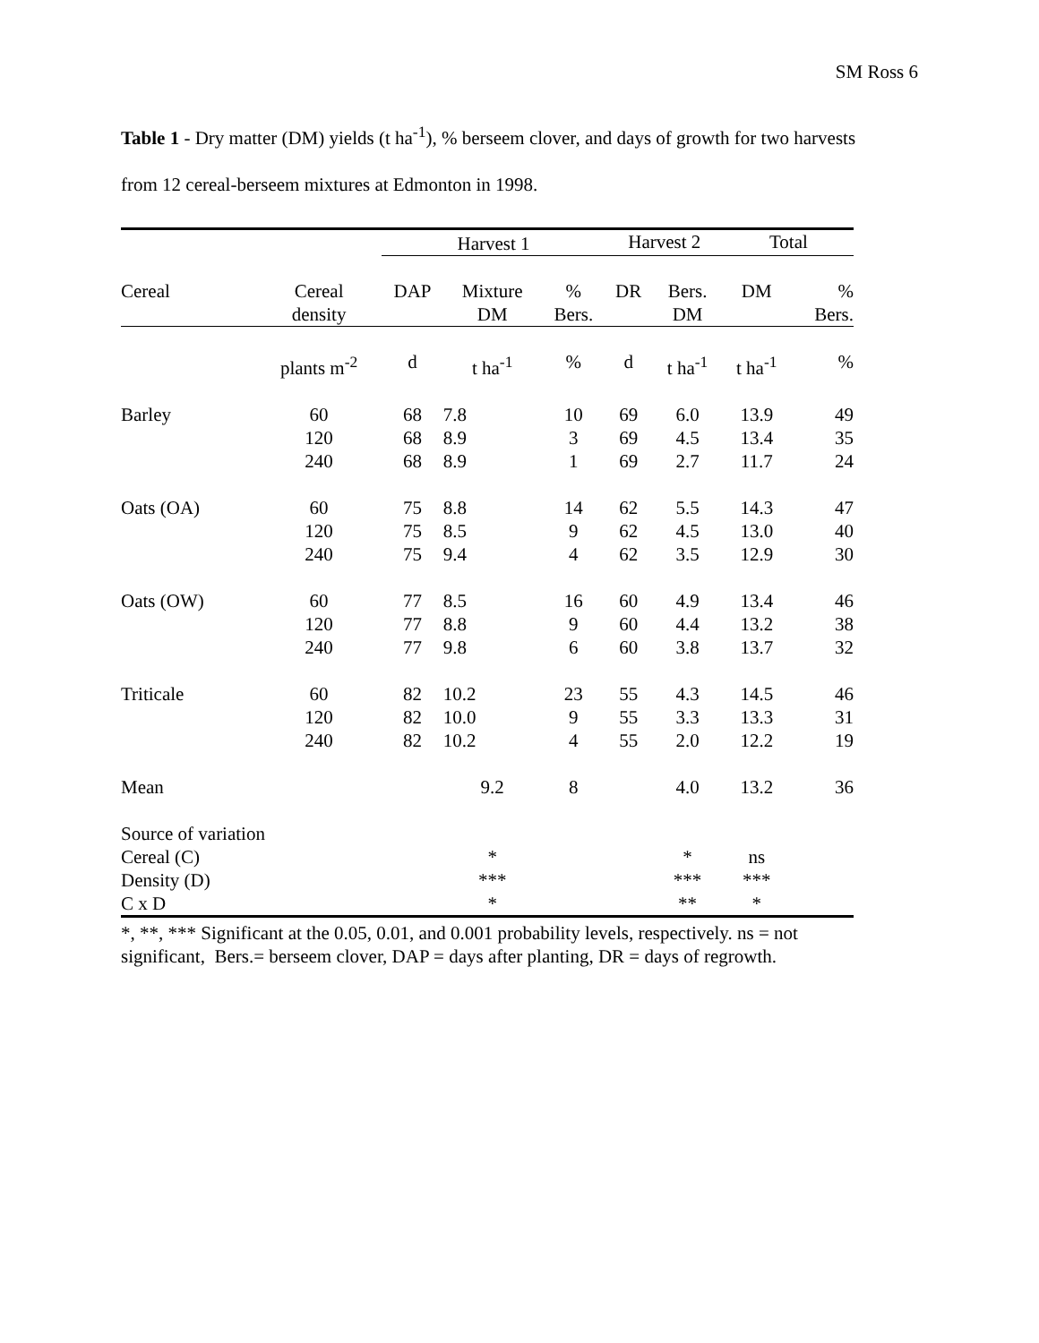SM Ross 6
Table 1 - Dry matter (DM) yields (t ha<sup>-1</sup>), % berseem clover, and days of growth for two harvests from 12 cereal-berseem mixtures at Edmonton in 1998.
| | | Harvest 1 | | | | | Harvest 2 | | | Total | |
| Cereal | Cereal density | DAP | Mixture DM | % Bers. | | | DR | Bers. DM | | DM | % Bers. |
| | plants m<sup>-2</sup> | d | t ha<sup>-1</sup> | % | | | d | t ha<sup>-1</sup> | | t ha<sup>-1</sup> | % |
| Barley | 60 120 240 | 68 68 68 | 7.8 8.9 8.9 | 10 3 1 | | | 69 69 69 | 6.0 4.5 2.7 | | 13.9 13.4 11.7 | 49 35 24 |
| Oats (OA) | 60 120 240 | 75 75 75 | 8.8 8.5 9.4 | 14 9 4 | | | 62 62 62 | 5.5 4.5 3.5 | | 14.3 13.0 12.9 | 47 40 30 |
| Oats (OW) | 60 120 240 | 77 77 77 | 8.5 8.8 9.8 | 16 9 6 | | | 60 60 60 | 4.9 4.4 3.8 | | 13.4 13.2 13.7 | 46 38 32 |
| Triticale | 60 120 240 | 82 82 82 | 10.2 10.0 10.2 | 23 9 4 | | | 55 55 55 | 4.3 3.3 2.0 | | 14.5 13.3 12.2 | 46 31 19 |
| Mean | | | 9.2 | 8 | | | | 4.0 | | 13.2 | 36 |
| Source of variation | | | | | | | | | | | |
| Cereal (C) | | | * | | | | | * | | ns | |
| Density (D) | | | *** | | | | | *** | | *** | |
| C x D | | | * | | | | | ** | | * | |
*, **, *** Significant at the 0.05, 0.01, and 0.001 probability levels, respectively. ns = not significant, Bers.= berseem clover, DAP = days after planting, DR = days of regrowth.